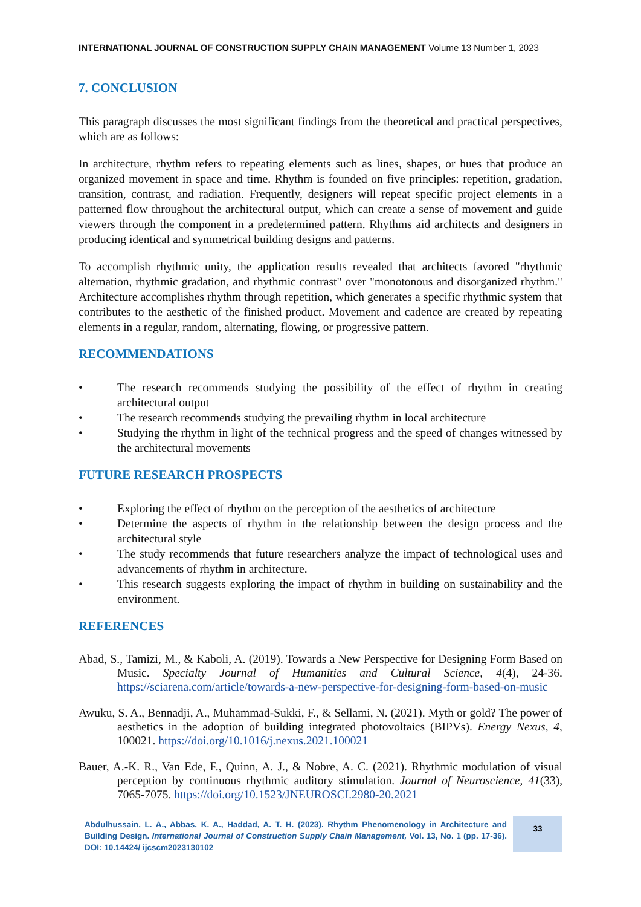INTERNATIONAL JOURNAL OF CONSTRUCTION SUPPLY CHAIN MANAGEMENT Volume 13 Number 1, 2023
7. CONCLUSION
This paragraph discusses the most significant findings from the theoretical and practical perspectives, which are as follows:
In architecture, rhythm refers to repeating elements such as lines, shapes, or hues that produce an organized movement in space and time. Rhythm is founded on five principles: repetition, gradation, transition, contrast, and radiation. Frequently, designers will repeat specific project elements in a patterned flow throughout the architectural output, which can create a sense of movement and guide viewers through the component in a predetermined pattern. Rhythms aid architects and designers in producing identical and symmetrical building designs and patterns.
To accomplish rhythmic unity, the application results revealed that architects favored "rhythmic alternation, rhythmic gradation, and rhythmic contrast" over "monotonous and disorganized rhythm." Architecture accomplishes rhythm through repetition, which generates a specific rhythmic system that contributes to the aesthetic of the finished product. Movement and cadence are created by repeating elements in a regular, random, alternating, flowing, or progressive pattern.
RECOMMENDATIONS
• The research recommends studying the possibility of the effect of rhythm in creating architectural output
• The research recommends studying the prevailing rhythm in local architecture
• Studying the rhythm in light of the technical progress and the speed of changes witnessed by the architectural movements
FUTURE RESEARCH PROSPECTS
• Exploring the effect of rhythm on the perception of the aesthetics of architecture
• Determine the aspects of rhythm in the relationship between the design process and the architectural style
• The study recommends that future researchers analyze the impact of technological uses and advancements of rhythm in architecture.
• This research suggests exploring the impact of rhythm in building on sustainability and the environment.
REFERENCES
Abad, S., Tamizi, M., & Kaboli, A. (2019). Towards a New Perspective for Designing Form Based on Music. Specialty Journal of Humanities and Cultural Science, 4(4), 24-36. https://sciarena.com/article/towards-a-new-perspective-for-designing-form-based-on-music
Awuku, S. A., Bennadji, A., Muhammad-Sukki, F., & Sellami, N. (2021). Myth or gold? The power of aesthetics in the adoption of building integrated photovoltaics (BIPVs). Energy Nexus, 4, 100021. https://doi.org/10.1016/j.nexus.2021.100021
Bauer, A.-K. R., Van Ede, F., Quinn, A. J., & Nobre, A. C. (2021). Rhythmic modulation of visual perception by continuous rhythmic auditory stimulation. Journal of Neuroscience, 41(33), 7065-7075. https://doi.org/10.1523/JNEUROSCI.2980-20.2021
Abdulhussain, L. A., Abbas, K. A., Haddad, A. T. H. (2023). Rhythm Phenomenology in Architecture and Building Design. International Journal of Construction Supply Chain Management, Vol. 13, No. 1 (pp. 17-36). DOI: 10.14424/ ijcscm2023130102
33